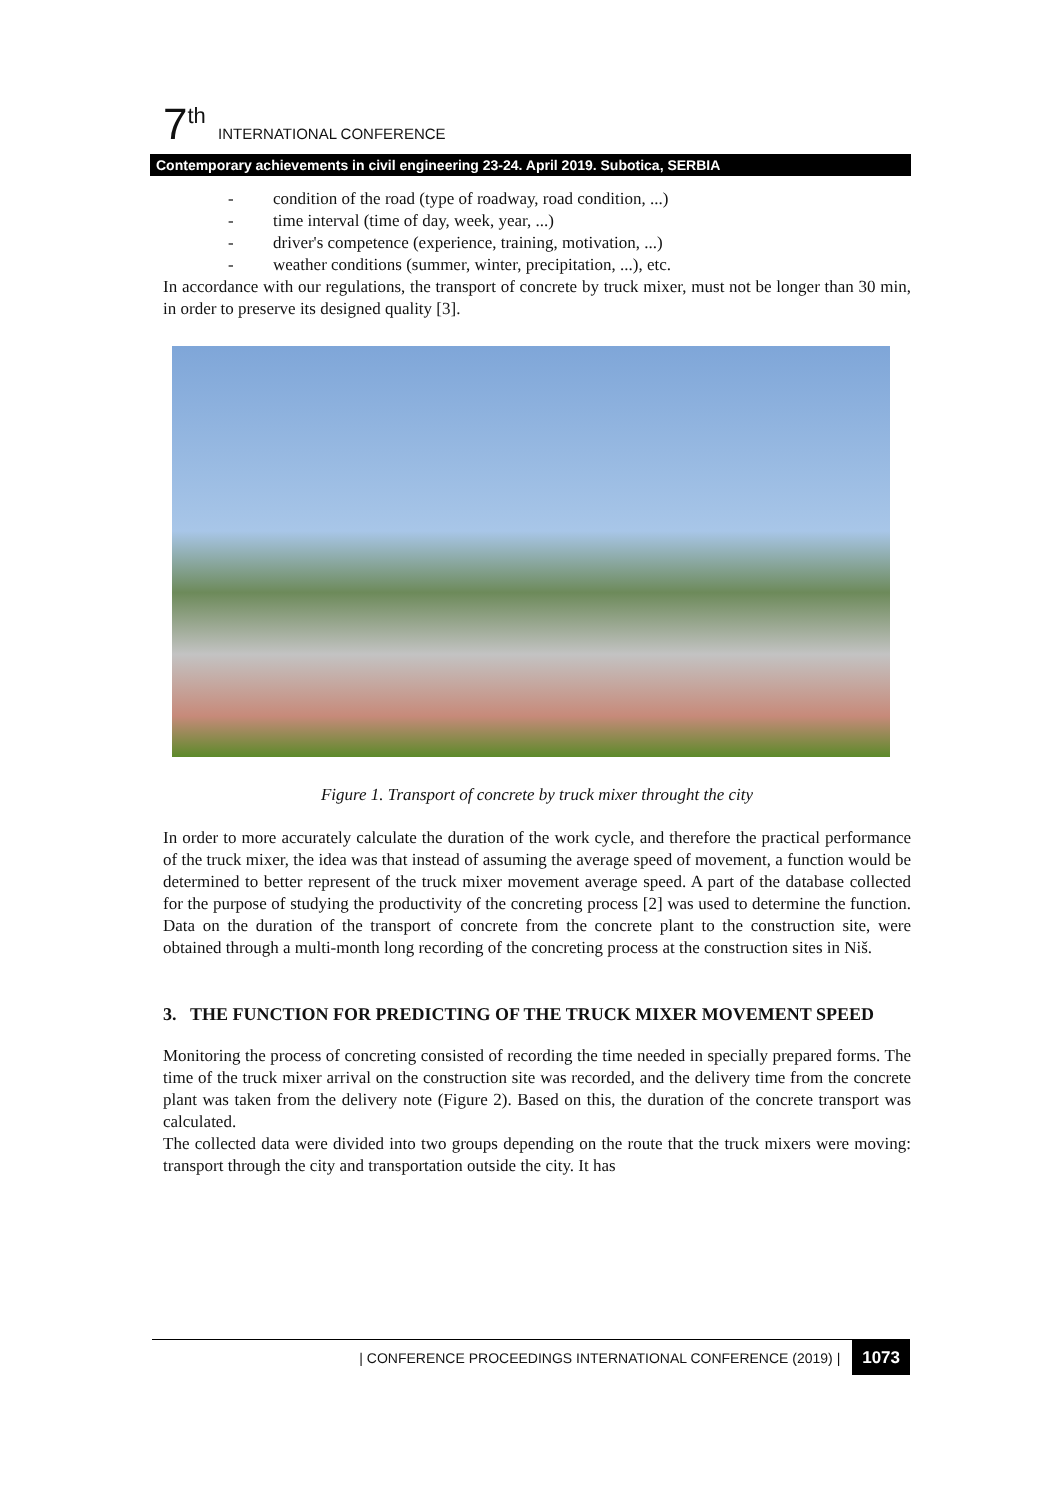7<sup>th</sup> INTERNATIONAL CONFERENCE
Contemporary achievements in civil engineering 23-24. April 2019. Subotica, SERBIA
- condition of the road (type of roadway, road condition, ...)
- time interval (time of day, week, year, ...)
- driver's competence (experience, training, motivation, ...)
- weather conditions (summer, winter, precipitation, ...), etc.
In accordance with our regulations, the transport of concrete by truck mixer, must not be longer than 30 min, in order to preserve its designed quality [3].
Figure 1. Transport of concrete by truck mixer throught the city
In order to more accurately calculate the duration of the work cycle, and therefore the practical performance of the truck mixer, the idea was that instead of assuming the average speed of movement, a function would be determined to better represent of the truck mixer movement average speed. A part of the database collected for the purpose of studying the productivity of the concreting process [2] was used to determine the function. Data on the duration of the transport of concrete from the concrete plant to the construction site, were obtained through a multi-month long recording of the concreting process at the construction sites in Niš.
3. THE FUNCTION FOR PREDICTING OF THE TRUCK MIXER MOVEMENT SPEED
Monitoring the process of concreting consisted of recording the time needed in specially prepared forms. The time of the truck mixer arrival on the construction site was recorded, and the delivery time from the concrete plant was taken from the delivery note (Figure 2). Based on this, the duration of the concrete transport was calculated.
The collected data were divided into two groups depending on the route that the truck mixers were moving: transport through the city and transportation outside the city. It has
| CONFERENCE PROCEEDINGS INTERNATIONAL CONFERENCE (2019) | 1073